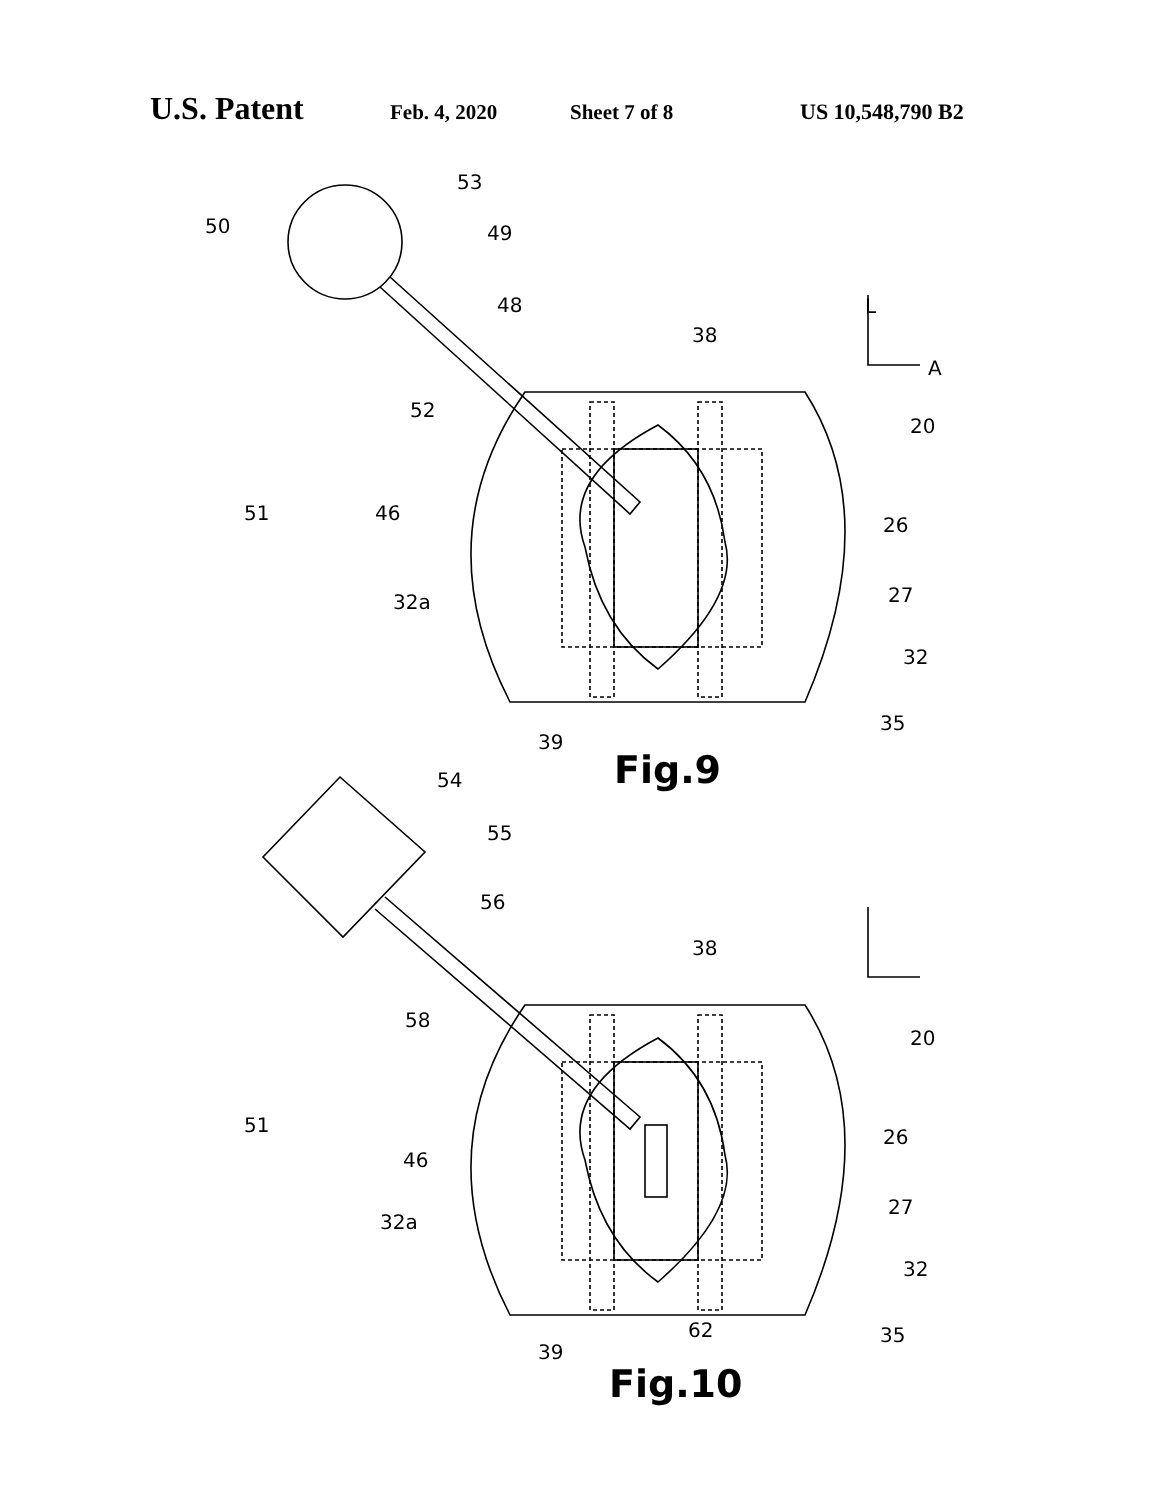U.S. Patent Feb. 4, 2020 Sheet 7 of 8 US 10,548,790 B2
L
A
53
50
49
48
38
52
20
51
46
26
32a
27
32
35
39
Fig.9
54
55
56
38
58
20
51
46
26
32a
27
32
35
62
39
Fig.10